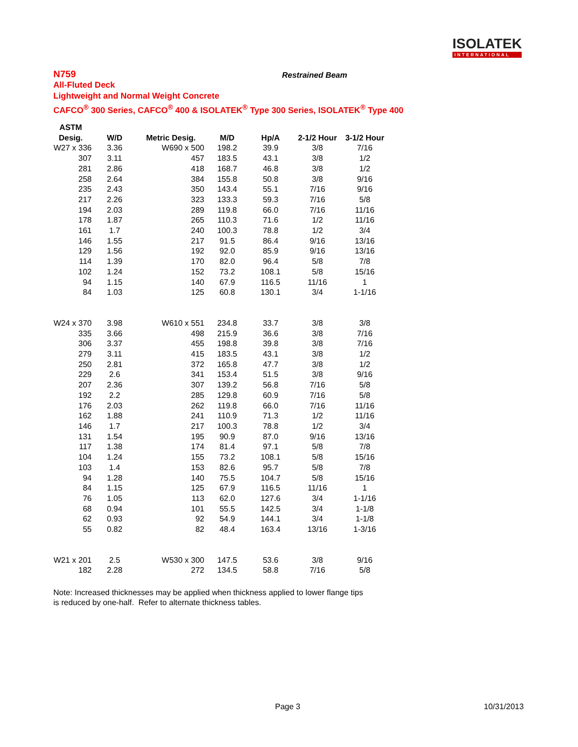ISOLATEK
INTERNATIONAL
N759
All-Fluted Deck
Lightweight and Normal Weight Concrete
CAFCO<sup>®</sup> 300 Series, CAFCO<sup>®</sup> 400 & ISOLATEK<sup>®</sup> Type 300 Series, ISOLATEK<sup>®</sup> Type 400
Restrained Beam
| ASTM | | | | | | |
| --- | --- | --- | --- | --- | --- | --- |
| Desig. | W/D | Metric Desig. | M/D | Hp/A | 2-1/2 Hour | 3-1/2 Hour |
| W27 x 336 | 3.36 | W690 x 500 | 198.2 | 39.9 | 3/8 | 7/16 |
| 307 | 3.11 | 457 | 183.5 | 43.1 | 3/8 | 1/2 |
| 281 | 2.86 | 418 | 168.7 | 46.8 | 3/8 | 1/2 |
| 258 | 2.64 | 384 | 155.8 | 50.8 | 3/8 | 9/16 |
| 235 | 2.43 | 350 | 143.4 | 55.1 | 7/16 | 9/16 |
| 217 | 2.26 | 323 | 133.3 | 59.3 | 7/16 | 5/8 |
| 194 | 2.03 | 289 | 119.8 | 66.0 | 7/16 | 11/16 |
| 178 | 1.87 | 265 | 110.3 | 71.6 | 1/2 | 11/16 |
| 161 | 1.7 | 240 | 100.3 | 78.8 | 1/2 | 3/4 |
| 146 | 1.55 | 217 | 91.5 | 86.4 | 9/16 | 13/16 |
| 129 | 1.56 | 192 | 92.0 | 85.9 | 9/16 | 13/16 |
| 114 | 1.39 | 170 | 82.0 | 96.4 | 5/8 | 7/8 |
| 102 | 1.24 | 152 | 73.2 | 108.1 | 5/8 | 15/16 |
| 94 | 1.15 | 140 | 67.9 | 116.5 | 11/16 | 1 |
| 84 | 1.03 | 125 | 60.8 | 130.1 | 3/4 | 1-1/16 |
| W24 x 370 | 3.98 | W610 x 551 | 234.8 | 33.7 | 3/8 | 3/8 |
| 335 | 3.66 | 498 | 215.9 | 36.6 | 3/8 | 7/16 |
| 306 | 3.37 | 455 | 198.8 | 39.8 | 3/8 | 7/16 |
| 279 | 3.11 | 415 | 183.5 | 43.1 | 3/8 | 1/2 |
| 250 | 2.81 | 372 | 165.8 | 47.7 | 3/8 | 1/2 |
| 229 | 2.6 | 341 | 153.4 | 51.5 | 3/8 | 9/16 |
| 207 | 2.36 | 307 | 139.2 | 56.8 | 7/16 | 5/8 |
| 192 | 2.2 | 285 | 129.8 | 60.9 | 7/16 | 5/8 |
| 176 | 2.03 | 262 | 119.8 | 66.0 | 7/16 | 11/16 |
| 162 | 1.88 | 241 | 110.9 | 71.3 | 1/2 | 11/16 |
| 146 | 1.7 | 217 | 100.3 | 78.8 | 1/2 | 3/4 |
| 131 | 1.54 | 195 | 90.9 | 87.0 | 9/16 | 13/16 |
| 117 | 1.38 | 174 | 81.4 | 97.1 | 5/8 | 7/8 |
| 104 | 1.24 | 155 | 73.2 | 108.1 | 5/8 | 15/16 |
| 103 | 1.4 | 153 | 82.6 | 95.7 | 5/8 | 7/8 |
| 94 | 1.28 | 140 | 75.5 | 104.7 | 5/8 | 15/16 |
| 84 | 1.15 | 125 | 67.9 | 116.5 | 11/16 | 1 |
| 76 | 1.05 | 113 | 62.0 | 127.6 | 3/4 | 1-1/16 |
| 68 | 0.94 | 101 | 55.5 | 142.5 | 3/4 | 1-1/8 |
| 62 | 0.93 | 92 | 54.9 | 144.1 | 3/4 | 1-1/8 |
| 55 | 0.82 | 82 | 48.4 | 163.4 | 13/16 | 1-3/16 |
| W21 x 201 | 2.5 | W530 x 300 | 147.5 | 53.6 | 3/8 | 9/16 |
| 182 | 2.28 | 272 | 134.5 | 58.8 | 7/16 | 5/8 |
Note: Increased thicknesses may be applied when thickness applied to lower flange tips
is reduced by one-half. Refer to alternate thickness tables.
Page 3 10/31/2013